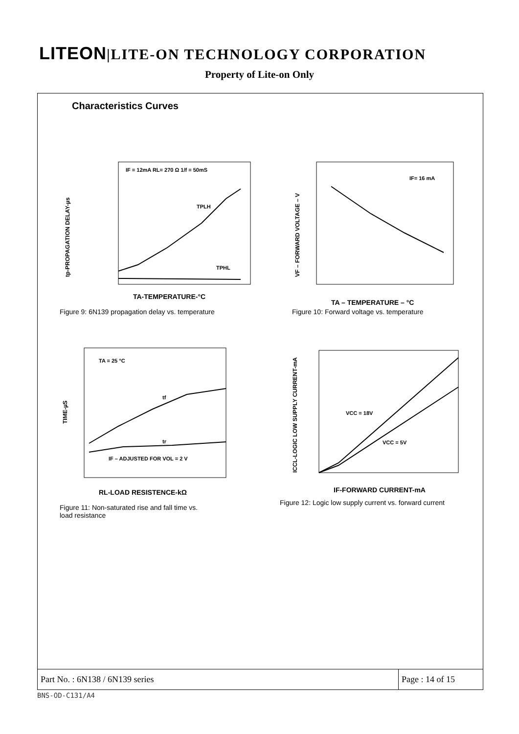LITEON|LITE-ON TECHNOLOGY CORPORATION
Property of Lite-on Only
Characteristics Curves
IF = 12mA RL= 270 Ω 1/f = 50mS
TPLH
TPHL
TA-TEMPERATURE-°C
tp-PROPAGATION DELAY-µs
Figure 9: 6N139 propagation delay vs. temperature
IF= 16 mA
TA – TEMPERATURE – °C
VF – FORWARD VOLTAGE – V
Figure 10: Forward voltage vs. temperature
TA = 25 °C
tf
tr
IF – ADJUSTED FOR VOL = 2 V
RL-LOAD RESISTENCE-kΩ
TIME-µS
Figure 11: Non-saturated rise and fall time vs.
load resistance
VCC = 18V
VCC = 5V
IF-FORWARD CURRENT-mA
ICCL-LOGIC LOW SUPPLY CURRENT-mA
Figure 12: Logic low supply current vs. forward current
| Part No. : 6N138 / 6N139 series | Page : 14 of 15 |
BNS-OD-C131/A4